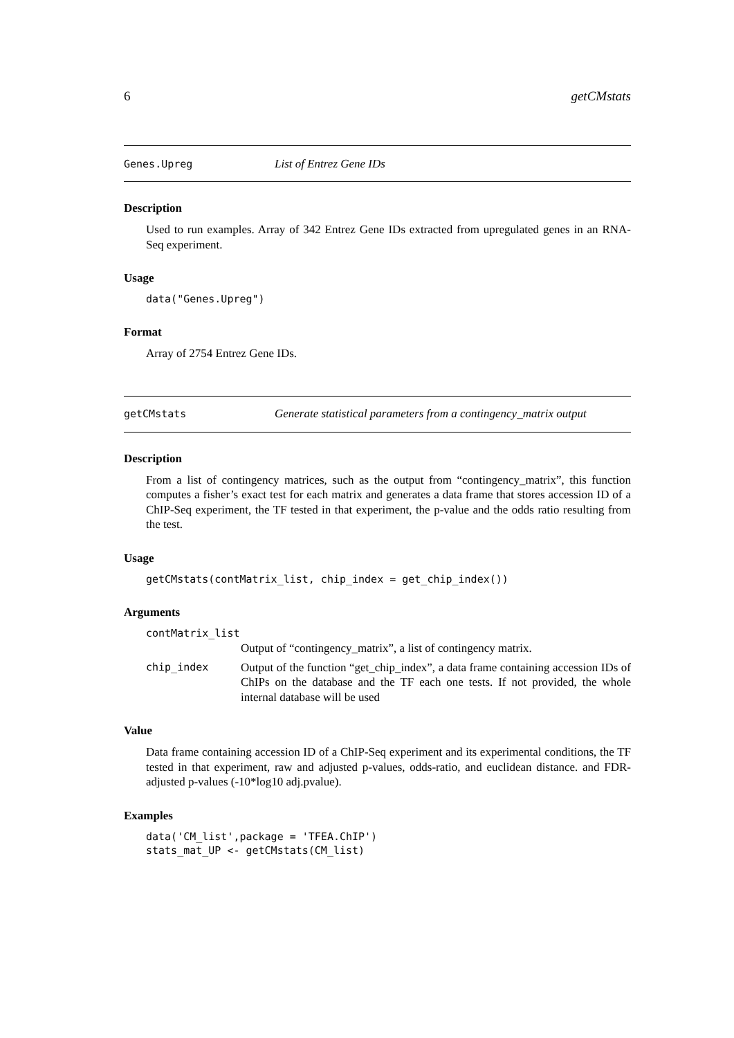6 getCMstats
Genes.Upreg List of Entrez Gene IDs
Description
Used to run examples. Array of 342 Entrez Gene IDs extracted from upregulated genes in an RNA-Seq experiment.
Usage
data("Genes.Upreg")
Format
Array of 2754 Entrez Gene IDs.
getCMstats Generate statistical parameters from a contingency_matrix output
Description
From a list of contingency matrices, such as the output from “contingency_matrix”, this function computes a fisher’s exact test for each matrix and generates a data frame that stores accession ID of a ChIP-Seq experiment, the TF tested in that experiment, the p-value and the odds ratio resulting from the test.
Usage
getCMstats(contMatrix_list, chip_index = get_chip_index())
Arguments
contMatrix_list
Output of “contingency_matrix”, a list of contingency matrix.
chip_index Output of the function “get_chip_index”, a data frame containing accession IDs of ChIPs on the database and the TF each one tests. If not provided, the whole internal database will be used
Value
Data frame containing accession ID of a ChIP-Seq experiment and its experimental conditions, the TF tested in that experiment, raw and adjusted p-values, odds-ratio, and euclidean distance. and FDR-adjusted p-values (-10*log10 adj.pvalue).
Examples
data('CM_list',package = 'TFEA.ChIP')
stats_mat_UP <- getCMstats(CM_list)